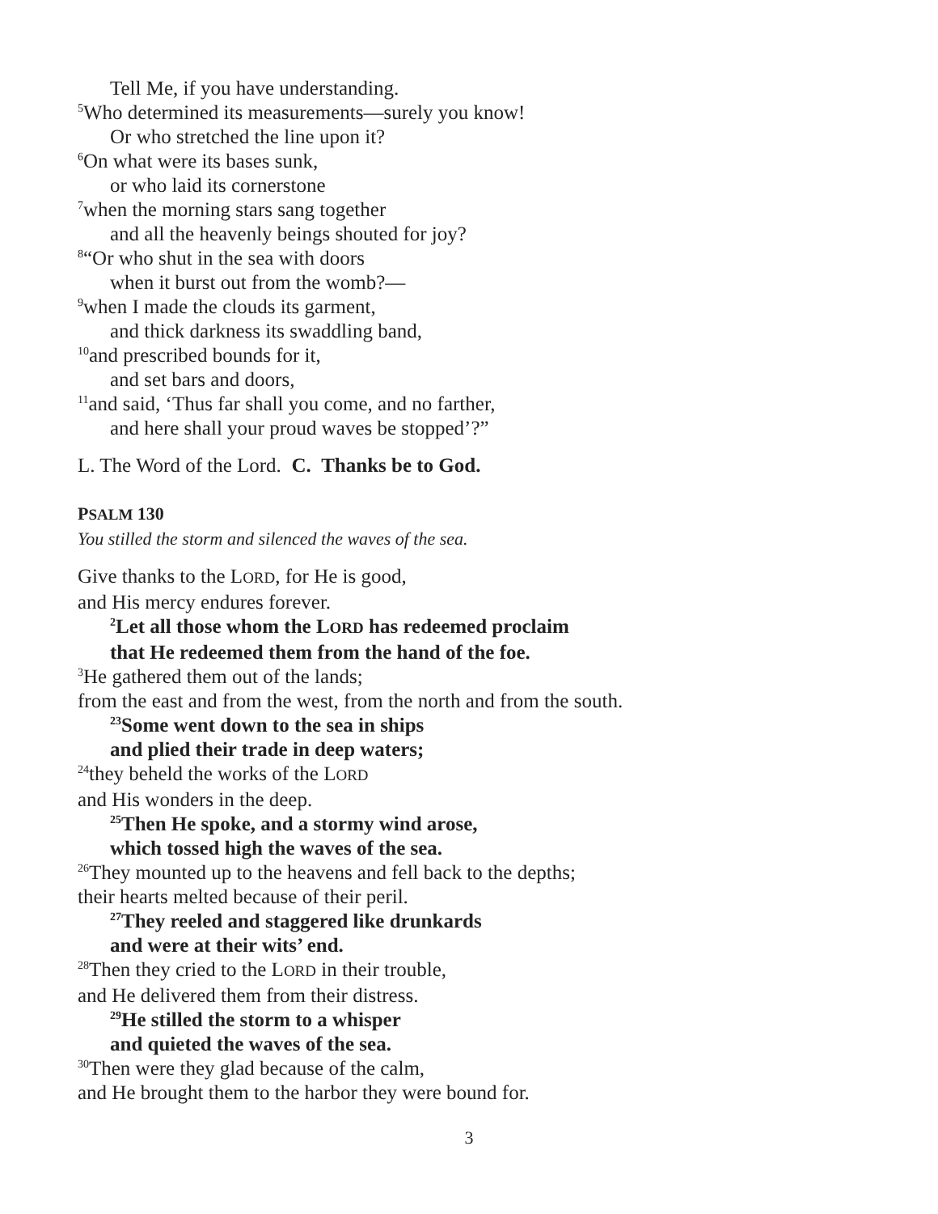Tell Me, if you have understanding.
<sup>5</sup> Who determined its measurements—surely you know!
Or who stretched the line upon it?
<sup>6</sup> On what were its bases sunk,
or who laid its cornerstone
<sup>7</sup> when the morning stars sang together
and all the heavenly beings shouted for joy?
<sup>8</sup> “Or who shut in the sea with doors
when it burst out from the womb?—
<sup>9</sup> when I made the clouds its garment,
and thick darkness its swaddling band,
<sup>10</sup> and prescribed bounds for it,
and set bars and doors,
<sup>11</sup> and said, ‘Thus far shall you come, and no farther,
and here shall your proud waves be stopped’?”
L. The Word of the Lord. C. Thanks be to God.
PSALM 130
You stilled the storm and silenced the waves of the sea.
Give thanks to the LORD, for He is good,
and His mercy endures forever.
<sup>2</sup> Let all those whom the LORD has redeemed proclaim
that He redeemed them from the hand of the foe.
<sup>3</sup>He gathered them out of the lands;
from the east and from the west, from the north and from the south.
<sup>23</sup> Some went down to the sea in ships
and plied their trade in deep waters;
<sup>24</sup> they beheld the works of the LORD
and His wonders in the deep.
<sup>25</sup> Then He spoke, and a stormy wind arose,
which tossed high the waves of the sea.
<sup>26</sup> They mounted up to the heavens and fell back to the depths;
their hearts melted because of their peril.
<sup>27</sup> They reeled and staggered like drunkards
and were at their wits’ end.
<sup>28</sup> Then they cried to the LORD in their trouble,
and He delivered them from their distress.
<sup>29</sup>He stilled the storm to a whisper
and quieted the waves of the sea.
<sup>30</sup> Then were they glad because of the calm,
and He brought them to the harbor they were bound for.
3